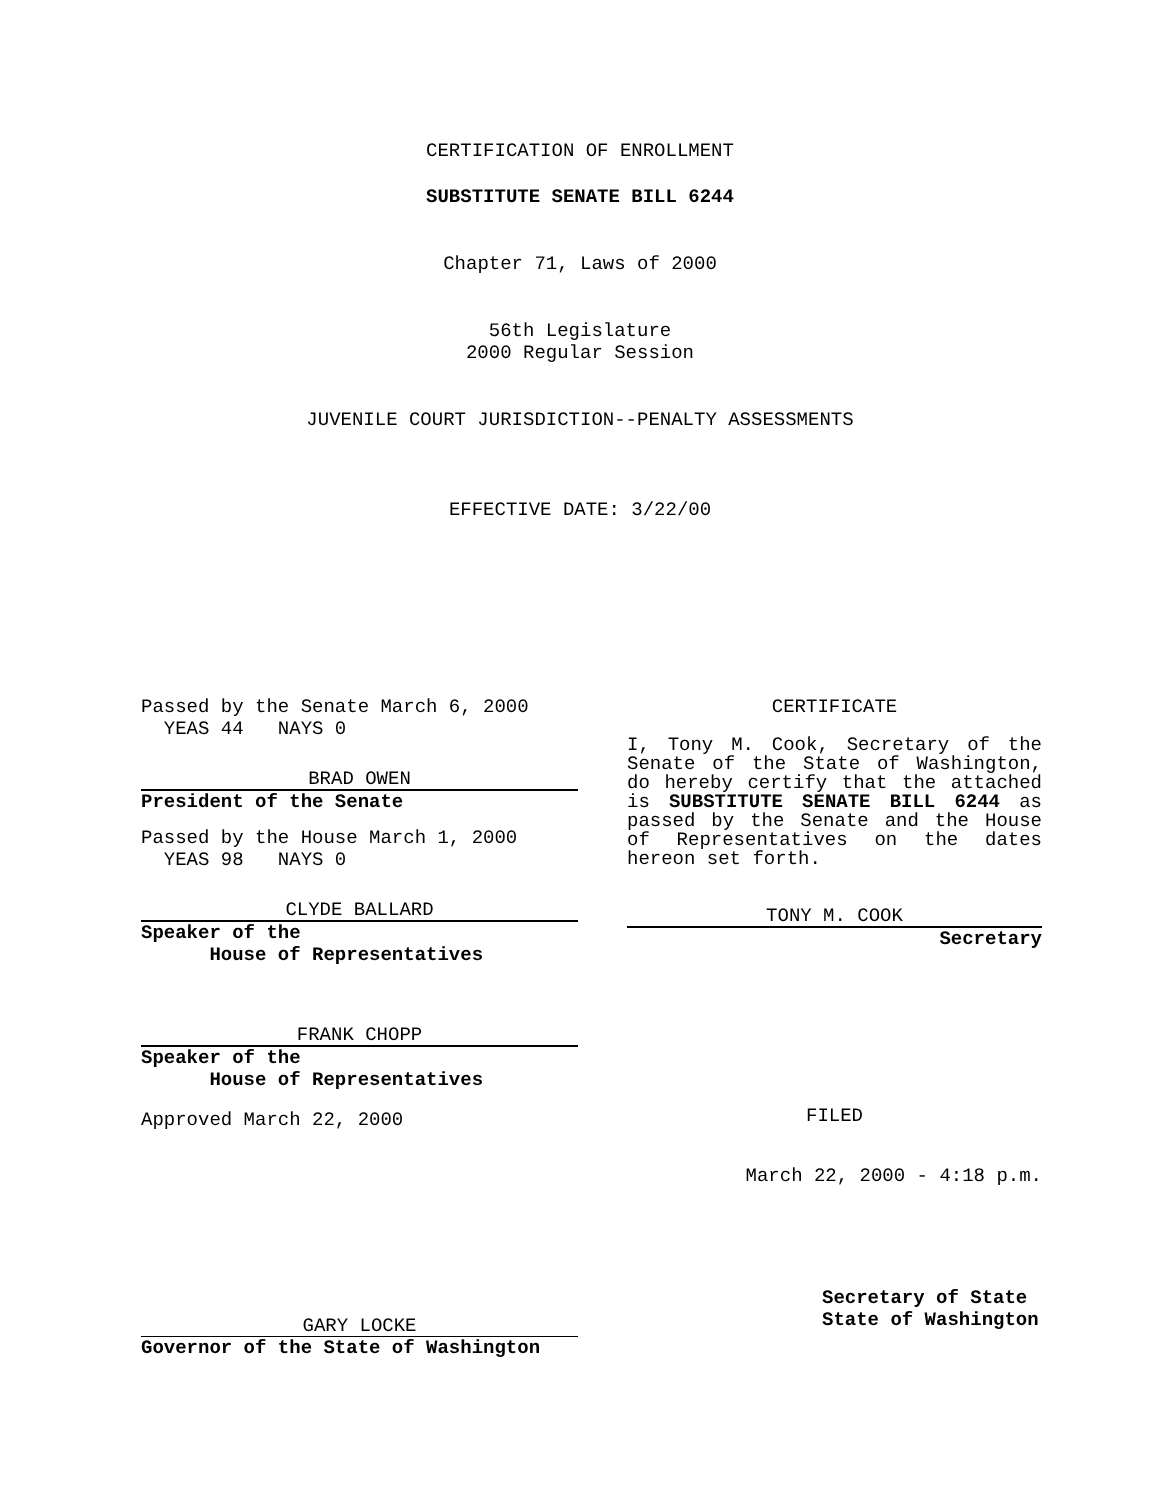CERTIFICATION OF ENROLLMENT
SUBSTITUTE SENATE BILL 6244
Chapter 71, Laws of 2000
56th Legislature
2000 Regular Session
JUVENILE COURT JURISDICTION--PENALTY ASSESSMENTS
EFFECTIVE DATE: 3/22/00
Passed by the Senate March 6, 2000
YEAS 44 NAYS 0
BRAD OWEN
President of the Senate
Passed by the House March 1, 2000
YEAS 98 NAYS 0
CLYDE BALLARD
Speaker of the
House of Representatives
FRANK CHOPP
Speaker of the
House of Representatives
Approved March 22, 2000
CERTIFICATE
I, Tony M. Cook, Secretary of the Senate of the State of Washington, do hereby certify that the attached is SUBSTITUTE SENATE BILL 6244 as passed by the Senate and the House of Representatives on the dates hereon set forth.
TONY M. COOK
Secretary
FILED
March 22, 2000 - 4:18 p.m.
GARY LOCKE
Governor of the State of Washington
Secretary of State
State of Washington